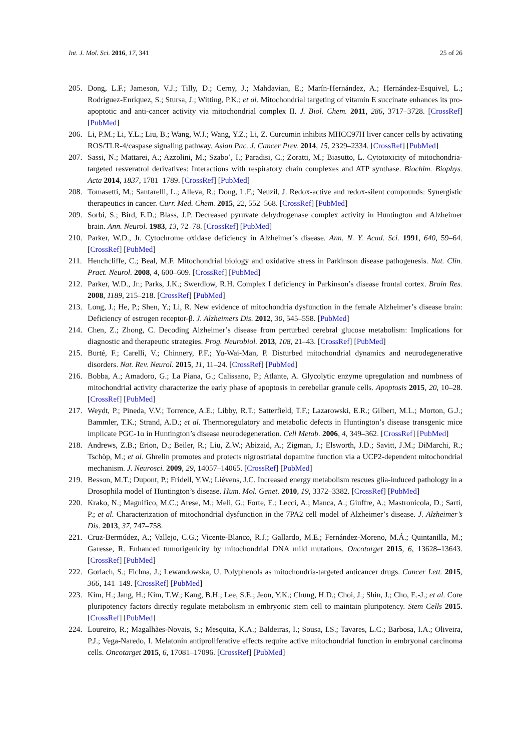Int. J. Mol. Sci. 2016, 17, 341 25 of 26
205. Dong, L.F.; Jameson, V.J.; Tilly, D.; Cerny, J.; Mahdavian, E.; Marín-Hernández, A.; Hernández-Esquivel, L.; Rodríguez-Enríquez, S.; Stursa, J.; Witting, P.K.; et al. Mitochondrial targeting of vitamin E succinate enhances its pro-apoptotic and anti-cancer activity via mitochondrial complex II. J. Biol. Chem. 2011, 286, 3717–3728. [CrossRef] [PubMed]
206. Li, P.M.; Li, Y.L.; Liu, B.; Wang, W.J.; Wang, Y.Z.; Li, Z. Curcumin inhibits MHCC97H liver cancer cells by activating ROS/TLR-4/caspase signaling pathway. Asian Pac. J. Cancer Prev. 2014, 15, 2329–2334. [CrossRef] [PubMed]
207. Sassi, N.; Mattarei, A.; Azzolini, M.; Szabo’, I.; Paradisi, C.; Zoratti, M.; Biasutto, L. Cytotoxicity of mitochondria-targeted resveratrol derivatives: Interactions with respiratory chain complexes and ATP synthase. Biochim. Biophys. Acta 2014, 1837, 1781–1789. [CrossRef] [PubMed]
208. Tomasetti, M.; Santarelli, L.; Alleva, R.; Dong, L.F.; Neuzil, J. Redox-active and redox-silent compounds: Synergistic therapeutics in cancer. Curr. Med. Chem. 2015, 22, 552–568. [CrossRef] [PubMed]
209. Sorbi, S.; Bird, E.D.; Blass, J.P. Decreased pyruvate dehydrogenase complex activity in Huntington and Alzheimer brain. Ann. Neurol. 1983, 13, 72–78. [CrossRef] [PubMed]
210. Parker, W.D., Jr. Cytochrome oxidase deficiency in Alzheimer’s disease. Ann. N. Y. Acad. Sci. 1991, 640, 59–64. [CrossRef] [PubMed]
211. Henchcliffe, C.; Beal, M.F. Mitochondrial biology and oxidative stress in Parkinson disease pathogenesis. Nat. Clin. Pract. Neurol. 2008, 4, 600–609. [CrossRef] [PubMed]
212. Parker, W.D., Jr.; Parks, J.K.; Swerdlow, R.H. Complex I deficiency in Parkinson’s disease frontal cortex. Brain Res. 2008, 1189, 215–218. [CrossRef] [PubMed]
213. Long, J.; He, P.; Shen, Y.; Li, R. New evidence of mitochondria dysfunction in the female Alzheimer’s disease brain: Deficiency of estrogen receptor-β. J. Alzheimers Dis. 2012, 30, 545–558. [PubMed]
214. Chen, Z.; Zhong, C. Decoding Alzheimer’s disease from perturbed cerebral glucose metabolism: Implications for diagnostic and therapeutic strategies. Prog. Neurobiol. 2013, 108, 21–43. [CrossRef] [PubMed]
215. Burté, F.; Carelli, V.; Chinnery, P.F.; Yu-Wai-Man, P. Disturbed mitochondrial dynamics and neurodegenerative disorders. Nat. Rev. Neurol. 2015, 11, 11–24. [CrossRef] [PubMed]
216. Bobba, A.; Amadoro, G.; La Piana, G.; Calissano, P.; Atlante, A. Glycolytic enzyme upregulation and numbness of mitochondrial activity characterize the early phase of apoptosis in cerebellar granule cells. Apoptosis 2015, 20, 10–28. [CrossRef] [PubMed]
217. Weydt, P.; Pineda, V.V.; Torrence, A.E.; Libby, R.T.; Satterfield, T.F.; Lazarowski, E.R.; Gilbert, M.L.; Morton, G.J.; Bammler, T.K.; Strand, A.D.; et al. Thermoregulatory and metabolic defects in Huntington’s disease transgenic mice implicate PGC-1α in Huntington’s disease neurodegeneration. Cell Metab. 2006, 4, 349–362. [CrossRef] [PubMed]
218. Andrews, Z.B.; Erion, D.; Beiler, R.; Liu, Z.W.; Abizaid, A.; Zigman, J.; Elsworth, J.D.; Savitt, J.M.; DiMarchi, R.; Tschöp, M.; et al. Ghrelin promotes and protects nigrostriatal dopamine function via a UCP2-dependent mitochondrial mechanism. J. Neurosci. 2009, 29, 14057–14065. [CrossRef] [PubMed]
219. Besson, M.T.; Dupont, P.; Fridell, Y.W.; Liévens, J.C. Increased energy metabolism rescues glia-induced pathology in a Drosophila model of Huntington’s disease. Hum. Mol. Genet. 2010, 19, 3372–3382. [CrossRef] [PubMed]
220. Krako, N.; Magnifico, M.C.; Arese, M.; Meli, G.; Forte, E.; Lecci, A.; Manca, A.; Giuffre, A.; Mastronicola, D.; Sarti, P.; et al. Characterization of mitochondrial dysfunction in the 7PA2 cell model of Alzheimer’s disease. J. Alzheimer’s Dis. 2013, 37, 747–758.
221. Cruz-Bermúdez, A.; Vallejo, C.G.; Vicente-Blanco, R.J.; Gallardo, M.E.; Fernández-Moreno, M.Á.; Quintanilla, M.; Garesse, R. Enhanced tumorigenicity by mitochondrial DNA mild mutations. Oncotarget 2015, 6, 13628–13643. [CrossRef] [PubMed]
222. Gorlach, S.; Fichna, J.; Lewandowska, U. Polyphenols as mitochondria-targeted anticancer drugs. Cancer Lett. 2015, 366, 141–149. [CrossRef] [PubMed]
223. Kim, H.; Jang, H.; Kim, T.W.; Kang, B.H.; Lee, S.E.; Jeon, Y.K.; Chung, H.D.; Choi, J.; Shin, J.; Cho, E.-J.; et al. Core pluripotency factors directly regulate metabolism in embryonic stem cell to maintain pluripotency. Stem Cells 2015. [CrossRef] [PubMed]
224. Loureiro, R.; Magalhães-Novais, S.; Mesquita, K.A.; Baldeiras, I.; Sousa, I.S.; Tavares, L.C.; Barbosa, I.A.; Oliveira, P.J.; Vega-Naredo, I. Melatonin antiproliferative effects require active mitochondrial function in embryonal carcinoma cells. Oncotarget 2015, 6, 17081–17096. [CrossRef] [PubMed]